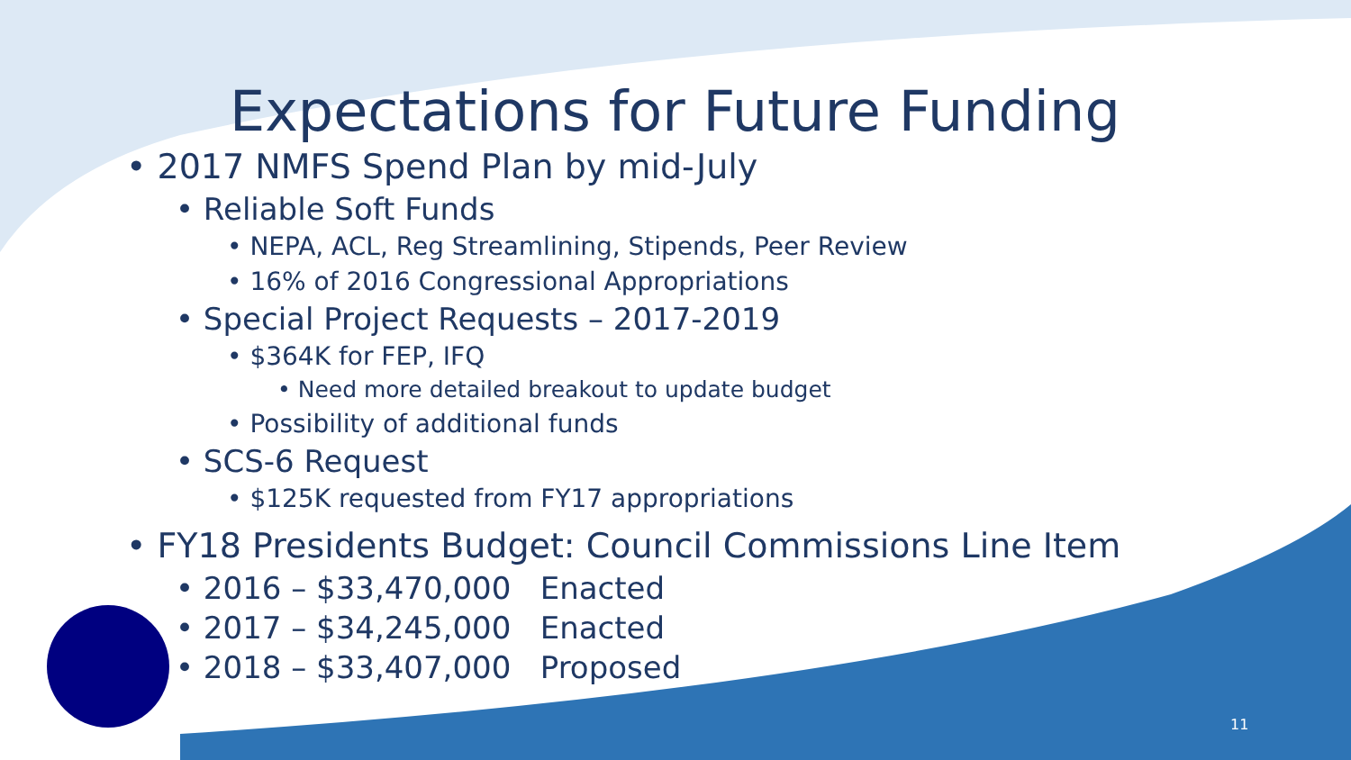Expectations for Future Funding
• 2017 NMFS Spend Plan by mid-July
• Reliable Soft Funds
• NEPA, ACL, Reg Streamlining, Stipends, Peer Review
• 16% of 2016 Congressional Appropriations
• Special Project Requests – 2017-2019
• $364K for FEP, IFQ
• Need more detailed breakout to update budget
• Possibility of additional funds
• SCS-6 Request
• $125K requested from FY17 appropriations
• FY18 Presidents Budget: Council Commissions Line Item
• 2016 – $33,470,000 Enacted
• 2017 – $34,245,000 Enacted
• 2018 – $33,407,000 Proposed
11